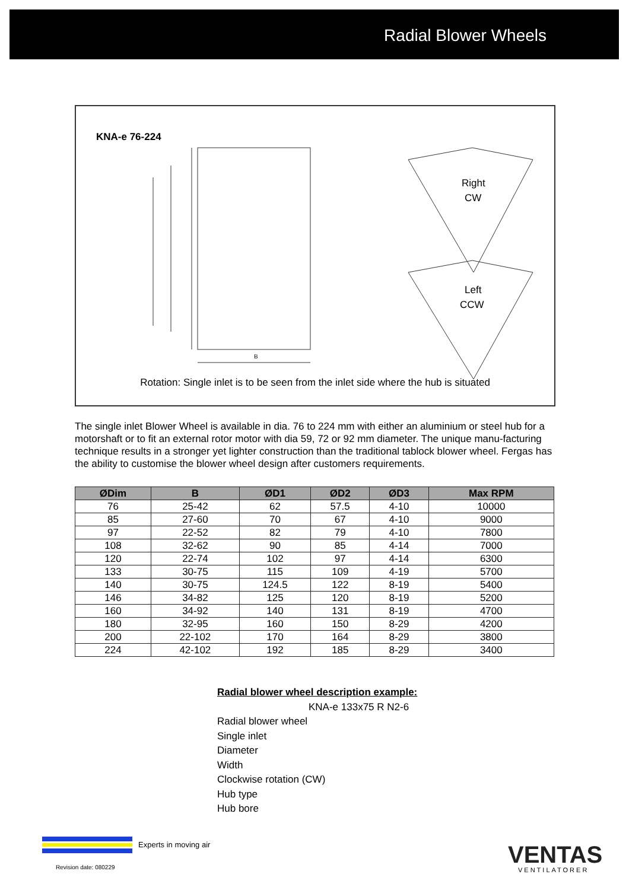Radial Blower Wheels
KNA-e 76-224
B
Right
CW
Left
CCW
Rotation: Single inlet is to be seen from the inlet side where the hub is situated
The single inlet Blower Wheel is available in dia. 76 to 224 mm with either an aluminium or steel hub for a motorshaft or to fit an external rotor motor with dia 59, 72 or 92 mm diameter. The unique manu-facturing technique results in a stronger yet lighter construction than the traditional tablock blower wheel. Fergas has the ability to customise the blower wheel design after customers requirements.
| ØDim | B | ØD1 | ØD2 | ØD3 | Max RPM |
| --- | --- | --- | --- | --- | --- |
| 76 | 25-42 | 62 | 57.5 | 4-10 | 10000 |
| 85 | 27-60 | 70 | 67 | 4-10 | 9000 |
| 97 | 22-52 | 82 | 79 | 4-10 | 7800 |
| 108 | 32-62 | 90 | 85 | 4-14 | 7000 |
| 120 | 22-74 | 102 | 97 | 4-14 | 6300 |
| 133 | 30-75 | 115 | 109 | 4-19 | 5700 |
| 140 | 30-75 | 124.5 | 122 | 8-19 | 5400 |
| 146 | 34-82 | 125 | 120 | 8-19 | 5200 |
| 160 | 34-92 | 140 | 131 | 8-19 | 4700 |
| 180 | 32-95 | 160 | 150 | 8-29 | 4200 |
| 200 | 22-102 | 170 | 164 | 8-29 | 3800 |
| 224 | 42-102 | 192 | 185 | 8-29 | 3400 |
Radial blower wheel description example:
KNA-e 133x75 R N2-6
Radial blower wheel
Single inlet
Diameter
Width
Clockwise rotation (CW)
Hub type
Hub bore
Experts in moving air
Revision date: 080229 VENTAS
VENTILATORER